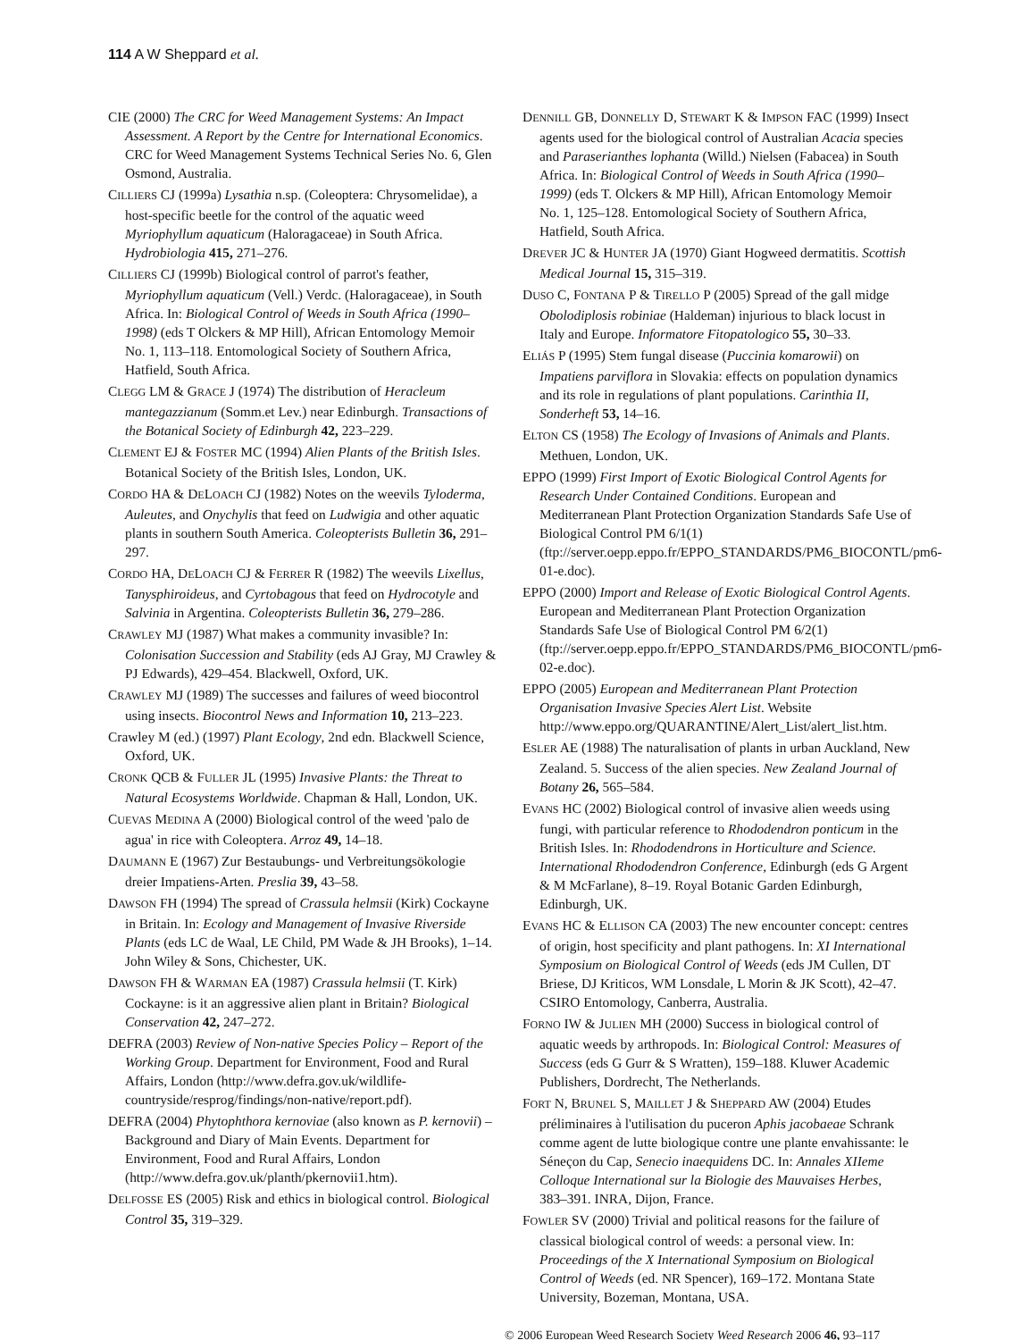114 A W Sheppard et al.
CIE (2000) The CRC for Weed Management Systems: An Impact Assessment. A Report by the Centre for International Economics. CRC for Weed Management Systems Technical Series No. 6, Glen Osmond, Australia.
CILLIERS CJ (1999a) Lysathia n.sp. (Coleoptera: Chrysomelidae), a host-specific beetle for the control of the aquatic weed Myriophyllum aquaticum (Haloragaceae) in South Africa. Hydrobiologia 415, 271–276.
CILLIERS CJ (1999b) Biological control of parrot's feather, Myriophyllum aquaticum (Vell.) Verdc. (Haloragaceae), in South Africa. In: Biological Control of Weeds in South Africa (1990–1998) (eds T Olckers & MP Hill), African Entomology Memoir No. 1, 113–118. Entomological Society of Southern Africa, Hatfield, South Africa.
CLEGG LM & GRACE J (1974) The distribution of Heracleum mantegazzianum (Somm.et Lev.) near Edinburgh. Transactions of the Botanical Society of Edinburgh 42, 223–229.
CLEMENT EJ & FOSTER MC (1994) Alien Plants of the British Isles. Botanical Society of the British Isles, London, UK.
CORDO HA & DELOACH CJ (1982) Notes on the weevils Tyloderma, Auleutes, and Onychylis that feed on Ludwigia and other aquatic plants in southern South America. Coleopterists Bulletin 36, 291–297.
CORDO HA, DELOACH CJ & FERRER R (1982) The weevils Lixellus, Tanysphiroideus, and Cyrtobagous that feed on Hydrocotyle and Salvinia in Argentina. Coleopterists Bulletin 36, 279–286.
CRAWLEY MJ (1987) What makes a community invasible? In: Colonisation Succession and Stability (eds AJ Gray, MJ Crawley & PJ Edwards), 429–454. Blackwell, Oxford, UK.
CRAWLEY MJ (1989) The successes and failures of weed biocontrol using insects. Biocontrol News and Information 10, 213–223.
Crawley M (ed.) (1997) Plant Ecology, 2nd edn. Blackwell Science, Oxford, UK.
CRONK QCB & FULLER JL (1995) Invasive Plants: the Threat to Natural Ecosystems Worldwide. Chapman & Hall, London, UK.
CUEVAS MEDINA A (2000) Biological control of the weed 'palo de agua' in rice with Coleoptera. Arroz 49, 14–18.
DAUMANN E (1967) Zur Bestaubungs- und Verbreitungsökologie dreier Impatiens-Arten. Preslia 39, 43–58.
DAWSON FH (1994) The spread of Crassula helmsii (Kirk) Cockayne in Britain. In: Ecology and Management of Invasive Riverside Plants (eds LC de Waal, LE Child, PM Wade & JH Brooks), 1–14. John Wiley & Sons, Chichester, UK.
DAWSON FH & WARMAN EA (1987) Crassula helmsii (T. Kirk) Cockayne: is it an aggressive alien plant in Britain? Biological Conservation 42, 247–272.
DEFRA (2003) Review of Non-native Species Policy – Report of the Working Group. Department for Environment, Food and Rural Affairs, London (http://www.defra.gov.uk/wildlife-countryside/resprog/findings/non-native/report.pdf).
DEFRA (2004) Phytophthora kernoviae (also known as P. kernovii) – Background and Diary of Main Events. Department for Environment, Food and Rural Affairs, London (http://www.defra.gov.uk/planth/pkernovii1.htm).
DELFOSSE ES (2005) Risk and ethics in biological control. Biological Control 35, 319–329.
DENNILL GB, DONNELLY D, STEWART K & IMPSON FAC (1999) Insect agents used for the biological control of Australian Acacia species and Paraserianthes lophanta (Willd.) Nielsen (Fabacea) in South Africa. In: Biological Control of Weeds in South Africa (1990–1999) (eds T. Olckers & MP Hill), African Entomology Memoir No. 1, 125–128. Entomological Society of Southern Africa, Hatfield, South Africa.
DREVER JC & HUNTER JA (1970) Giant Hogweed dermatitis. Scottish Medical Journal 15, 315–319.
DUSO C, FONTANA P & TIRELLO P (2005) Spread of the gall midge Obolodiplosis robiniae (Haldeman) injurious to black locust in Italy and Europe. Informatore Fitopatologico 55, 30–33.
ELIÁS P (1995) Stem fungal disease (Puccinia komarowii) on Impatiens parviflora in Slovakia: effects on population dynamics and its role in regulations of plant populations. Carinthia II, Sonderheft 53, 14–16.
ELTON CS (1958) The Ecology of Invasions of Animals and Plants. Methuen, London, UK.
EPPO (1999) First Import of Exotic Biological Control Agents for Research Under Contained Conditions. European and Mediterranean Plant Protection Organization Standards Safe Use of Biological Control PM 6/1(1) (ftp://server.oepp.eppo.fr/EPPO_STANDARDS/PM6_BIOCONTL/pm6-01-e.doc).
EPPO (2000) Import and Release of Exotic Biological Control Agents. European and Mediterranean Plant Protection Organization Standards Safe Use of Biological Control PM 6/2(1) (ftp://server.oepp.eppo.fr/EPPO_STANDARDS/PM6_BIOCONTL/pm6-02-e.doc).
EPPO (2005) European and Mediterranean Plant Protection Organisation Invasive Species Alert List. Website http://www.eppo.org/QUARANTINE/Alert_List/alert_list.htm.
ESLER AE (1988) The naturalisation of plants in urban Auckland, New Zealand. 5. Success of the alien species. New Zealand Journal of Botany 26, 565–584.
EVANS HC (2002) Biological control of invasive alien weeds using fungi, with particular reference to Rhododendron ponticum in the British Isles. In: Rhododendrons in Horticulture and Science. International Rhododendron Conference, Edinburgh (eds G Argent & M McFarlane), 8–19. Royal Botanic Garden Edinburgh, Edinburgh, UK.
EVANS HC & ELLISON CA (2003) The new encounter concept: centres of origin, host specificity and plant pathogens. In: XI International Symposium on Biological Control of Weeds (eds JM Cullen, DT Briese, DJ Kriticos, WM Lonsdale, L Morin & JK Scott), 42–47. CSIRO Entomology, Canberra, Australia.
FORNO IW & JULIEN MH (2000) Success in biological control of aquatic weeds by arthropods. In: Biological Control: Measures of Success (eds G Gurr & S Wratten), 159–188. Kluwer Academic Publishers, Dordrecht, The Netherlands.
FORT N, BRUNEL S, MAILLET J & SHEPPARD AW (2004) Etudes préliminaires à l'utilisation du puceron Aphis jacobaeae Schrank comme agent de lutte biologique contre une plante envahissante: le Séneçon du Cap, Senecio inaequidens DC. In: Annales XIIeme Colloque International sur la Biologie des Mauvaises Herbes, 383–391. INRA, Dijon, France.
FOWLER SV (2000) Trivial and political reasons for the failure of classical biological control of weeds: a personal view. In: Proceedings of the X International Symposium on Biological Control of Weeds (ed. NR Spencer), 169–172. Montana State University, Bozeman, Montana, USA.
© 2006 European Weed Research Society Weed Research 2006 46, 93–117